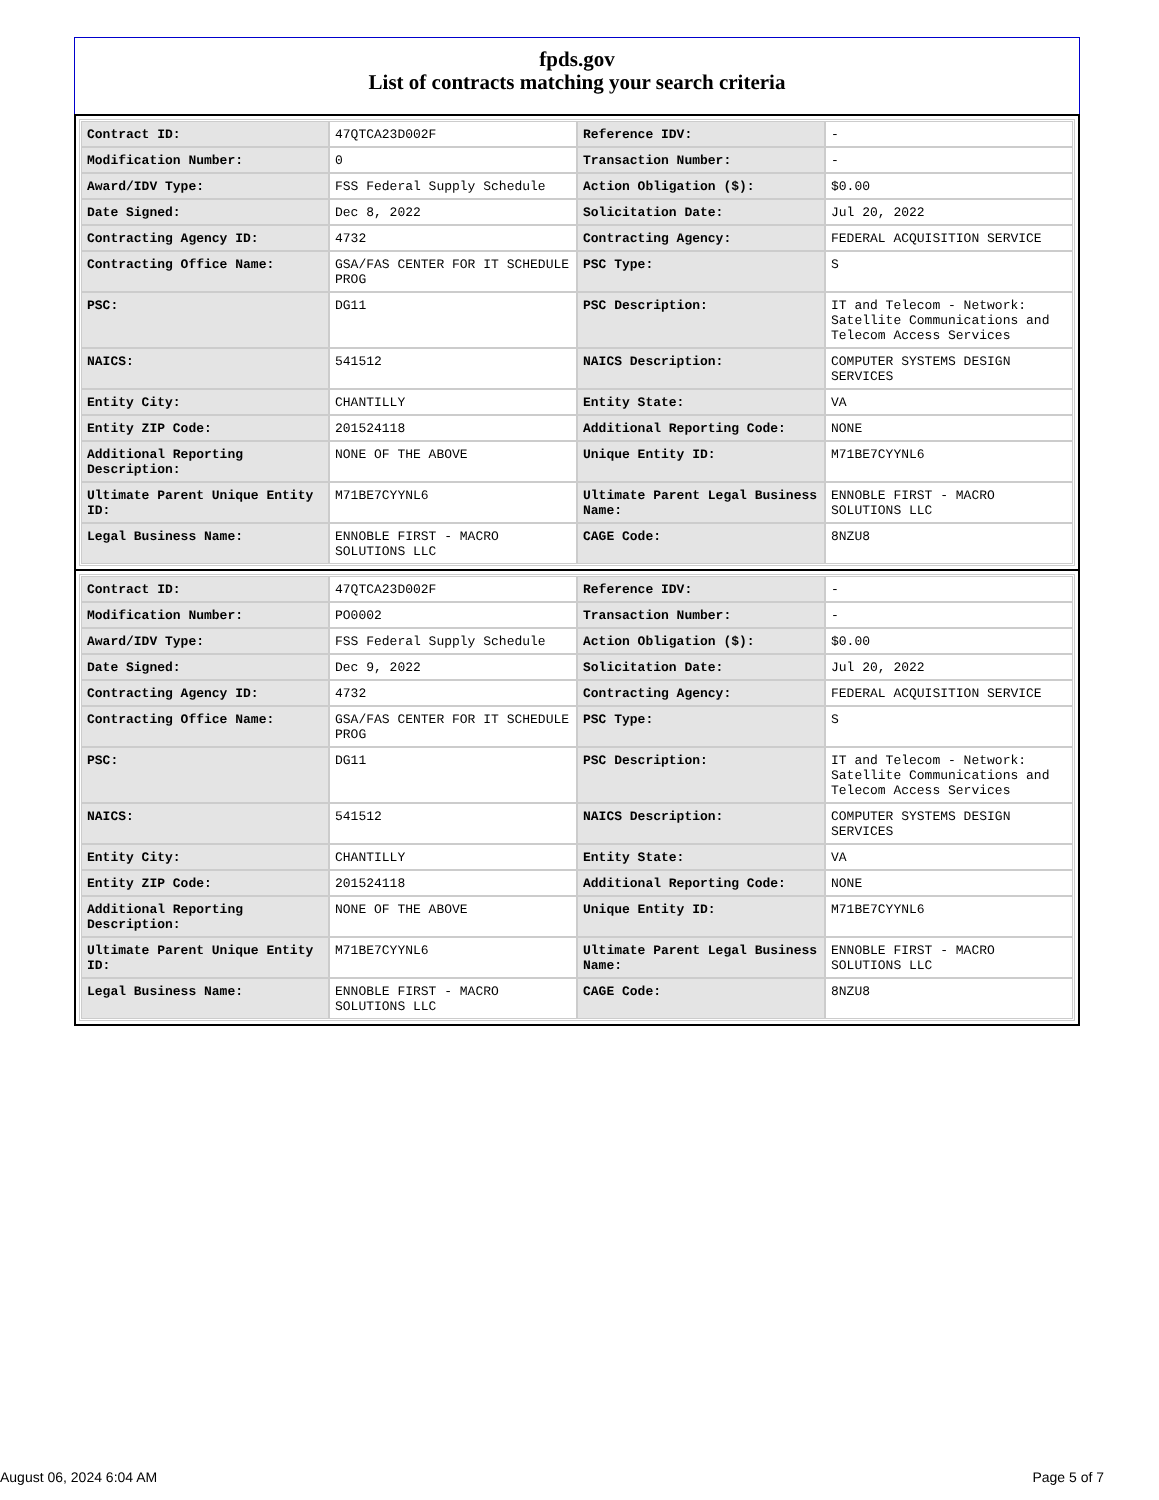fpds.gov
List of contracts matching your search criteria
| Contract ID: | 47QTCA23D002F | Reference IDV: | - |
| Modification Number: | 0 | Transaction Number: | - |
| Award/IDV Type: | FSS Federal Supply Schedule | Action Obligation ($): | $0.00 |
| Date Signed: | Dec 8, 2022 | Solicitation Date: | Jul 20, 2022 |
| Contracting Agency ID: | 4732 | Contracting Agency: | FEDERAL ACQUISITION SERVICE |
| Contracting Office Name: | GSA/FAS CENTER FOR IT SCHEDULE PROG | PSC Type: | S |
| PSC: | DG11 | PSC Description: | IT and Telecom - Network: Satellite Communications and Telecom Access Services |
| NAICS: | 541512 | NAICS Description: | COMPUTER SYSTEMS DESIGN SERVICES |
| Entity City: | CHANTILLY | Entity State: | VA |
| Entity ZIP Code: | 201524118 | Additional Reporting Code: | NONE |
| Additional Reporting Description: | NONE OF THE ABOVE | Unique Entity ID: | M71BE7CYYNL6 |
| Ultimate Parent Unique Entity ID: | M71BE7CYYNL6 | Ultimate Parent Legal Business Name: | ENNOBLE FIRST - MACRO SOLUTIONS LLC |
| Legal Business Name: | ENNOBLE FIRST - MACRO SOLUTIONS LLC | CAGE Code: | 8NZU8 |
| Contract ID: | 47QTCA23D002F | Reference IDV: | - |
| Modification Number: | PO0002 | Transaction Number: | - |
| Award/IDV Type: | FSS Federal Supply Schedule | Action Obligation ($): | $0.00 |
| Date Signed: | Dec 9, 2022 | Solicitation Date: | Jul 20, 2022 |
| Contracting Agency ID: | 4732 | Contracting Agency: | FEDERAL ACQUISITION SERVICE |
| Contracting Office Name: | GSA/FAS CENTER FOR IT SCHEDULE PROG | PSC Type: | S |
| PSC: | DG11 | PSC Description: | IT and Telecom - Network: Satellite Communications and Telecom Access Services |
| NAICS: | 541512 | NAICS Description: | COMPUTER SYSTEMS DESIGN SERVICES |
| Entity City: | CHANTILLY | Entity State: | VA |
| Entity ZIP Code: | 201524118 | Additional Reporting Code: | NONE |
| Additional Reporting Description: | NONE OF THE ABOVE | Unique Entity ID: | M71BE7CYYNL6 |
| Ultimate Parent Unique Entity ID: | M71BE7CYYNL6 | Ultimate Parent Legal Business Name: | ENNOBLE FIRST - MACRO SOLUTIONS LLC |
| Legal Business Name: | ENNOBLE FIRST - MACRO SOLUTIONS LLC | CAGE Code: | 8NZU8 |
August 06, 2024 6:04 AM Page 5 of 7